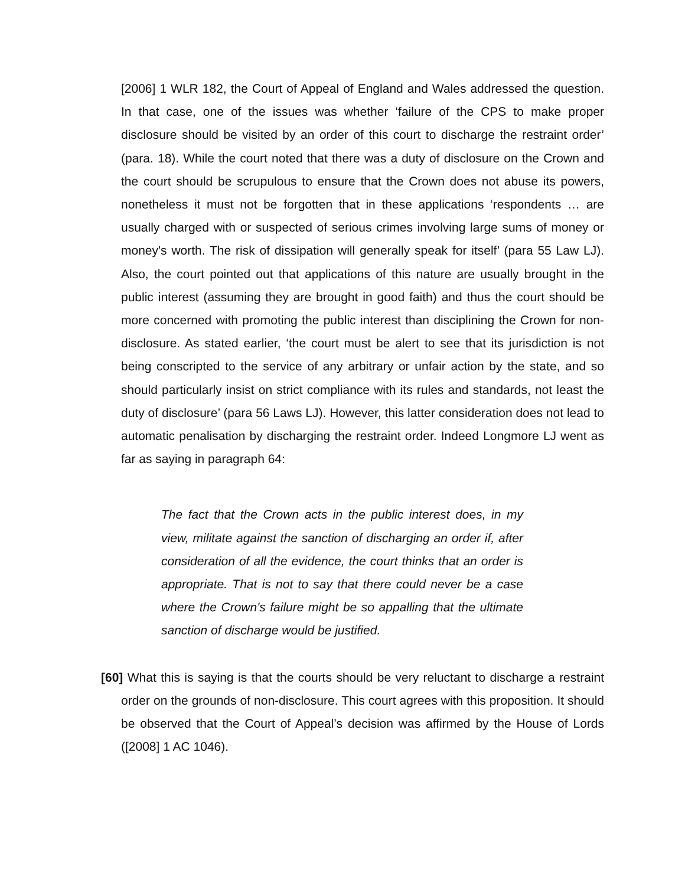[2006] 1 WLR 182, the Court of Appeal of England and Wales addressed the question. In that case, one of the issues was whether ‘failure of the CPS to make proper disclosure should be visited by an order of this court to discharge the restraint order’ (para. 18). While the court noted that there was a duty of disclosure on the Crown and the court should be scrupulous to ensure that the Crown does not abuse its powers, nonetheless it must not be forgotten that in these applications ‘respondents … are usually charged with or suspected of serious crimes involving large sums of money or money's worth. The risk of dissipation will generally speak for itself’ (para 55 Law LJ). Also, the court pointed out that applications of this nature are usually brought in the public interest (assuming they are brought in good faith) and thus the court should be more concerned with promoting the public interest than disciplining the Crown for non-disclosure. As stated earlier, ‘the court must be alert to see that its jurisdiction is not being conscripted to the service of any arbitrary or unfair action by the state, and so should particularly insist on strict compliance with its rules and standards, not least the duty of disclosure’ (para 56 Laws LJ). However, this latter consideration does not lead to automatic penalisation by discharging the restraint order. Indeed Longmore LJ went as far as saying in paragraph 64:
The fact that the Crown acts in the public interest does, in my view, militate against the sanction of discharging an order if, after consideration of all the evidence, the court thinks that an order is appropriate. That is not to say that there could never be a case where the Crown's failure might be so appalling that the ultimate sanction of discharge would be justified.
[60] What this is saying is that the courts should be very reluctant to discharge a restraint order on the grounds of non-disclosure. This court agrees with this proposition. It should be observed that the Court of Appeal’s decision was affirmed by the House of Lords ([2008] 1 AC 1046).